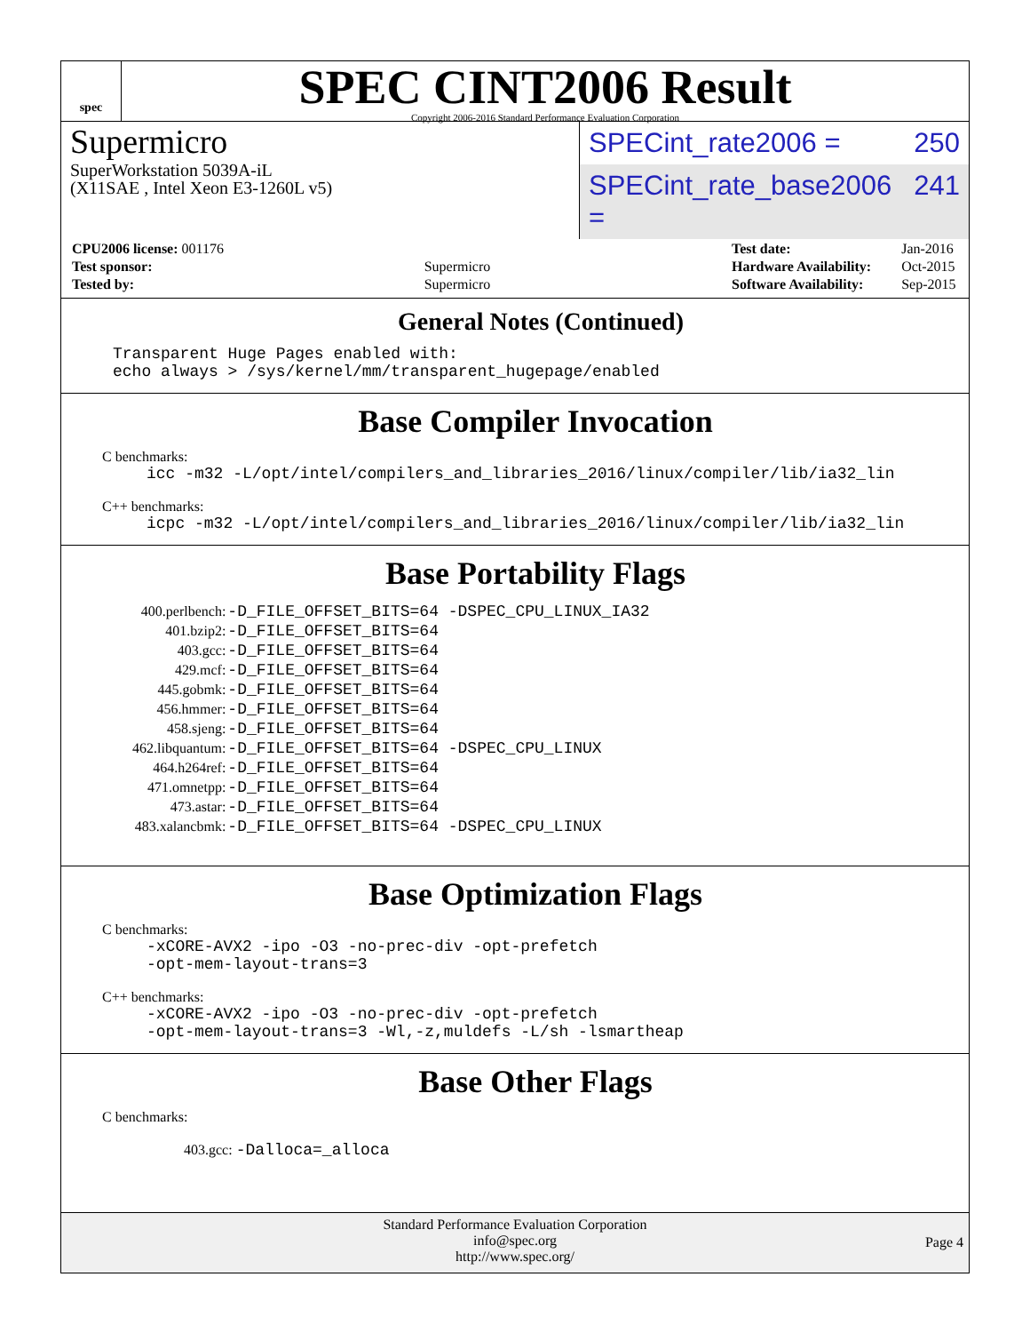spec
SPEC CINT2006 Result
Copyright 2006-2016 Standard Performance Evaluation Corporation
Supermicro
SuperWorkstation 5039A-iL
(X11SAE , Intel Xeon E3-1260L v5)
SPECint_rate2006 = 250
SPECint_rate_base2006 = 241
| CPU2006 license: 001176 | |
| Test sponsor: | Supermicro |
| Tested by: | Supermicro |
| Test date: | Jan-2016 |
| Hardware Availability: | Oct-2015 |
| Software Availability: | Sep-2015 |
General Notes (Continued)
Transparent Huge Pages enabled with:
echo always > /sys/kernel/mm/transparent_hugepage/enabled
Base Compiler Invocation
C benchmarks:
icc -m32 -L/opt/intel/compilers_and_libraries_2016/linux/compiler/lib/ia32_lin
C++ benchmarks:
icpc -m32 -L/opt/intel/compilers_and_libraries_2016/linux/compiler/lib/ia32_lin
Base Portability Flags
| 400.perlbench: | -D_FILE_OFFSET_BITS=64 -DSPEC_CPU_LINUX_IA32 |
| 401.bzip2: | -D_FILE_OFFSET_BITS=64 |
| 403.gcc: | -D_FILE_OFFSET_BITS=64 |
| 429.mcf: | -D_FILE_OFFSET_BITS=64 |
| 445.gobmk: | -D_FILE_OFFSET_BITS=64 |
| 456.hmmer: | -D_FILE_OFFSET_BITS=64 |
| 458.sjeng: | -D_FILE_OFFSET_BITS=64 |
| 462.libquantum: | -D_FILE_OFFSET_BITS=64 -DSPEC_CPU_LINUX |
| 464.h264ref: | -D_FILE_OFFSET_BITS=64 |
| 471.omnetpp: | -D_FILE_OFFSET_BITS=64 |
| 473.astar: | -D_FILE_OFFSET_BITS=64 |
| 483.xalancbmk: | -D_FILE_OFFSET_BITS=64 -DSPEC_CPU_LINUX |
Base Optimization Flags
C benchmarks:
-xCORE-AVX2 -ipo -O3 -no-prec-div -opt-prefetch
-opt-mem-layout-trans=3
C++ benchmarks:
-xCORE-AVX2 -ipo -O3 -no-prec-div -opt-prefetch
-opt-mem-layout-trans=3 -Wl,-z,muldefs -L/sh -lsmartheap
Base Other Flags
C benchmarks:
403.gcc: -Dalloca=_alloca
Standard Performance Evaluation Corporation
info@spec.org
http://www.spec.org/
Page 4